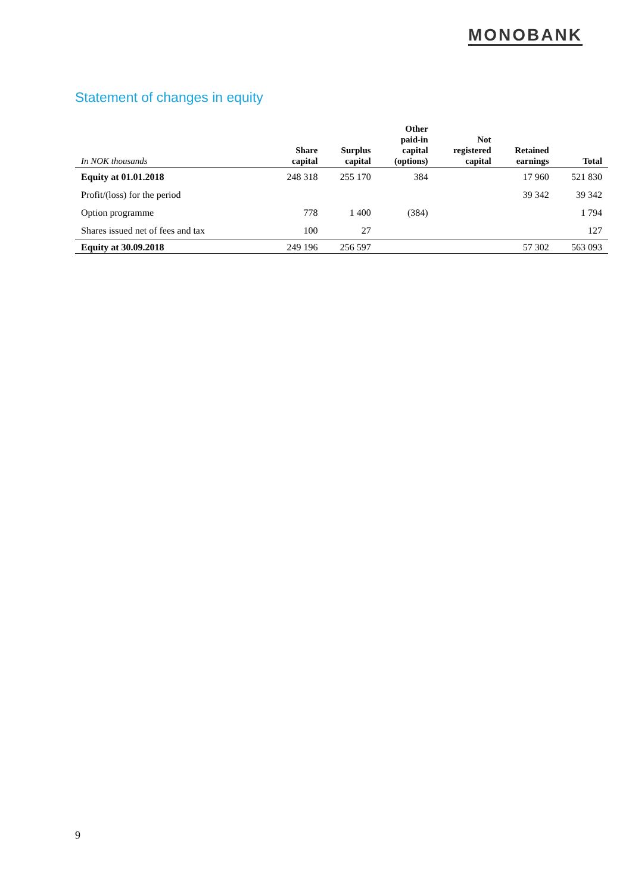MONOBANK
Statement of changes in equity
| In NOK thousands | Share capital | Surplus capital | Other paid-in capital (options) | Not registered capital | Retained earnings | Total |
| --- | --- | --- | --- | --- | --- | --- |
| Equity at 01.01.2018 | 248 318 | 255 170 | 384 | | 17 960 | 521 830 |
| Profit/(loss) for the period | | | | | 39 342 | 39 342 |
| Option programme | 778 | 1 400 | (384) | | | 1 794 |
| Shares issued net of fees and tax | 100 | 27 | | | | 127 |
| Equity at 30.09.2018 | 249 196 | 256 597 | | | 57 302 | 563 093 |
9